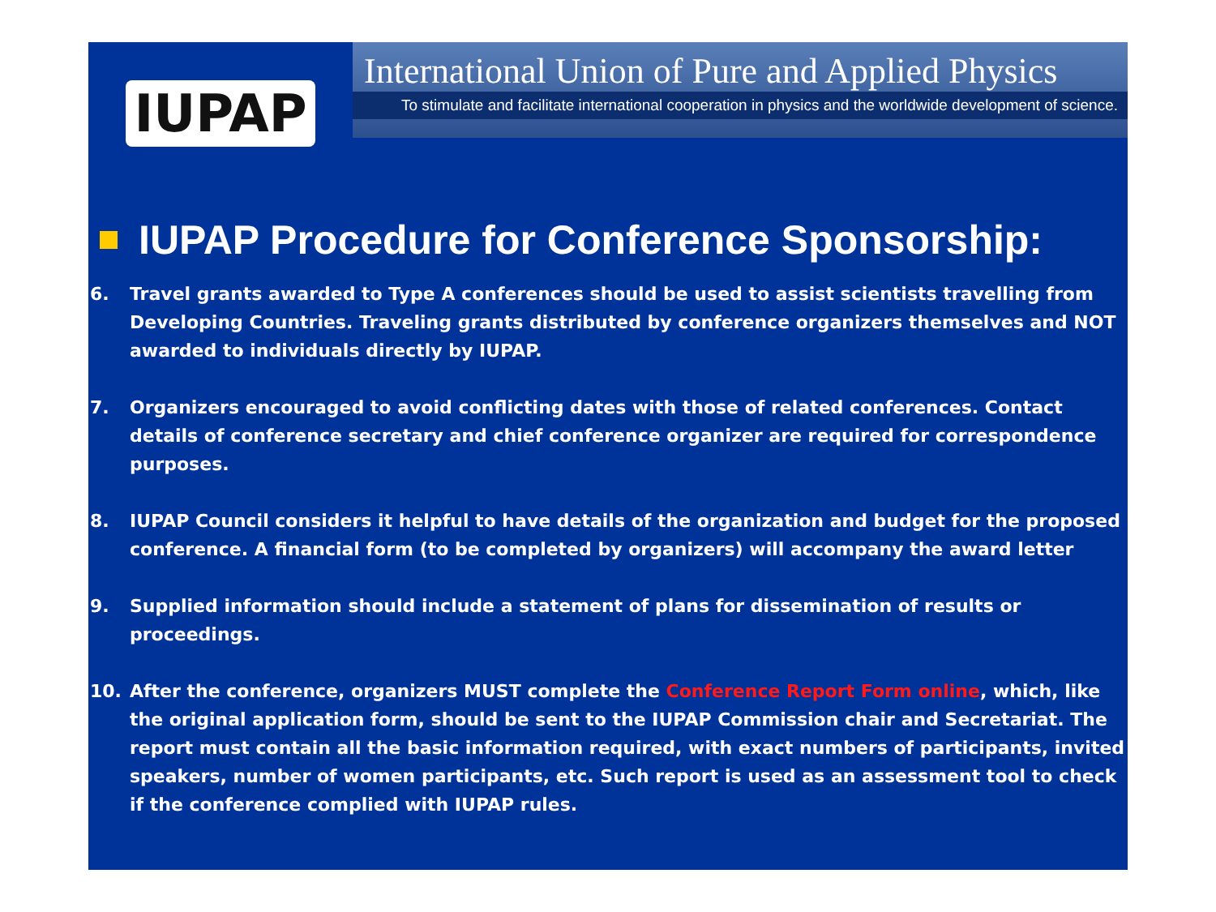IUPAP
International Union of Pure and Applied Physics
To stimulate and facilitate international cooperation in physics and the worldwide development of science.
IUPAP Procedure for Conference Sponsorship:
6. Travel grants awarded to Type A conferences should be used to assist scientists travelling from Developing Countries. Traveling grants distributed by conference organizers themselves and NOT awarded to individuals directly by IUPAP.
7. Organizers encouraged to avoid conflicting dates with those of related conferences. Contact details of conference secretary and chief conference organizer are required for correspondence purposes.
8. IUPAP Council considers it helpful to have details of the organization and budget for the proposed conference. A financial form (to be completed by organizers) will accompany the award letter
9. Supplied information should include a statement of plans for dissemination of results or proceedings.
10. After the conference, organizers MUST complete the Conference Report Form online, which, like the original application form, should be sent to the IUPAP Commission chair and Secretariat. The report must contain all the basic information required, with exact numbers of participants, invited speakers, number of women participants, etc. Such report is used as an assessment tool to check if the conference complied with IUPAP rules.